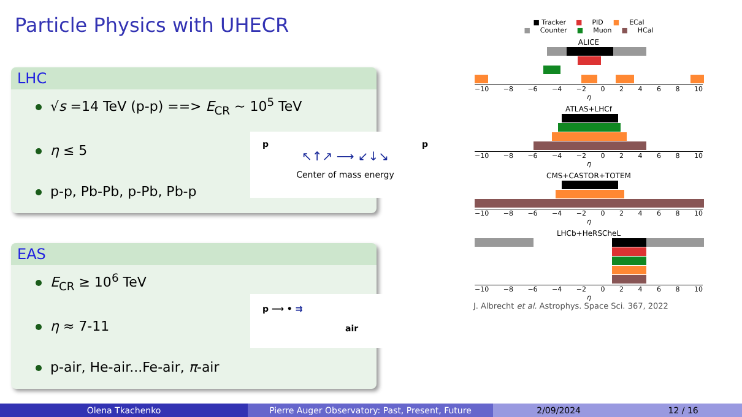Particle Physics with UHECR
LHC
√s =14 TeV (p-p) ==> E<sub>CR</sub> ∼ 10<sup>5</sup> TeV
η ≤ 5
p-p, Pb-Pb, p-Pb, Pb-p
p p
↖↑↗ ⟶ ↙↓↘
Center of mass energy
EAS
E<sub>CR</sub> ≥ 10<sup>6</sup> TeV
η ≈ 7-11
p-air, He-air...Fe-air, π-air
p ⟶ • ⇉
air
■ Tracker ■ PID ■ ECal
■ Counter ■ Muon ■ HCal
ALICE
−10 −8 −6 −4 −2 02468 10
η
ATLAS+LHCf
−10 −8 −6 −4 −2 02468 10
η
CMS+CASTOR+TOTEM
−10 −8 −6 −4 −2 02468 10
η
LHCb+HeRSCheL
−10 −8 −6 −4 −2 02468 10
η
J. Albrecht et al. Astrophys. Space Sci. 367, 2022
Olena Tkachenko Pierre Auger Observatory: Past, Present, Future 2/09/2024 12 / 16